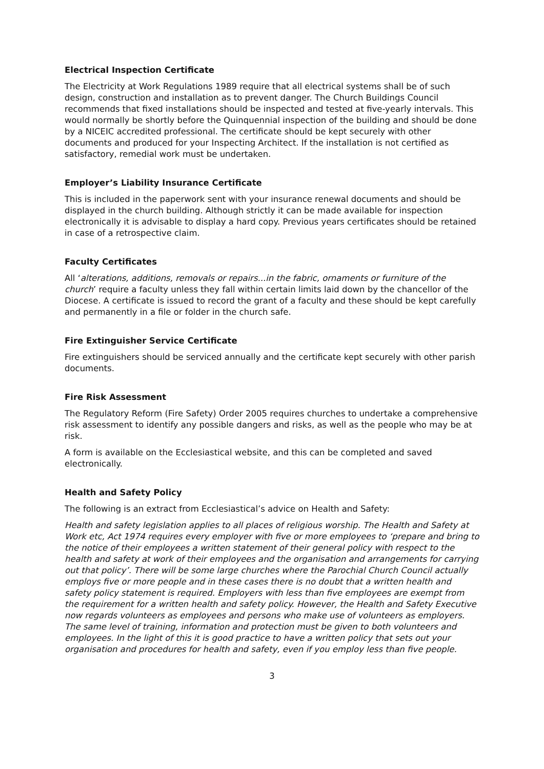Electrical Inspection Certificate
The Electricity at Work Regulations 1989 require that all electrical systems shall be of such design, construction and installation as to prevent danger. The Church Buildings Council recommends that fixed installations should be inspected and tested at five-yearly intervals. This would normally be shortly before the Quinquennial inspection of the building and should be done by a NICEIC accredited professional. The certificate should be kept securely with other documents and produced for your Inspecting Architect. If the installation is not certified as satisfactory, remedial work must be undertaken.
Employer’s Liability Insurance Certificate
This is included in the paperwork sent with your insurance renewal documents and should be displayed in the church building. Although strictly it can be made available for inspection electronically it is advisable to display a hard copy. Previous years certificates should be retained in case of a retrospective claim.
Faculty Certificates
All ‘alterations, additions, removals or repairs...in the fabric, ornaments or furniture of the church’ require a faculty unless they fall within certain limits laid down by the chancellor of the Diocese. A certificate is issued to record the grant of a faculty and these should be kept carefully and permanently in a file or folder in the church safe.
Fire Extinguisher Service Certificate
Fire extinguishers should be serviced annually and the certificate kept securely with other parish documents.
Fire Risk Assessment
The Regulatory Reform (Fire Safety) Order 2005 requires churches to undertake a comprehensive risk assessment to identify any possible dangers and risks, as well as the people who may be at risk.
A form is available on the Ecclesiastical website, and this can be completed and saved electronically.
Health and Safety Policy
The following is an extract from Ecclesiastical’s advice on Health and Safety:
Health and safety legislation applies to all places of religious worship. The Health and Safety at Work etc, Act 1974 requires every employer with five or more employees to ‘prepare and bring to the notice of their employees a written statement of their general policy with respect to the health and safety at work of their employees and the organisation and arrangements for carrying out that policy’. There will be some large churches where the Parochial Church Council actually employs five or more people and in these cases there is no doubt that a written health and safety policy statement is required. Employers with less than five employees are exempt from the requirement for a written health and safety policy. However, the Health and Safety Executive now regards volunteers as employees and persons who make use of volunteers as employers. The same level of training, information and protection must be given to both volunteers and employees. In the light of this it is good practice to have a written policy that sets out your organisation and procedures for health and safety, even if you employ less than five people.
3